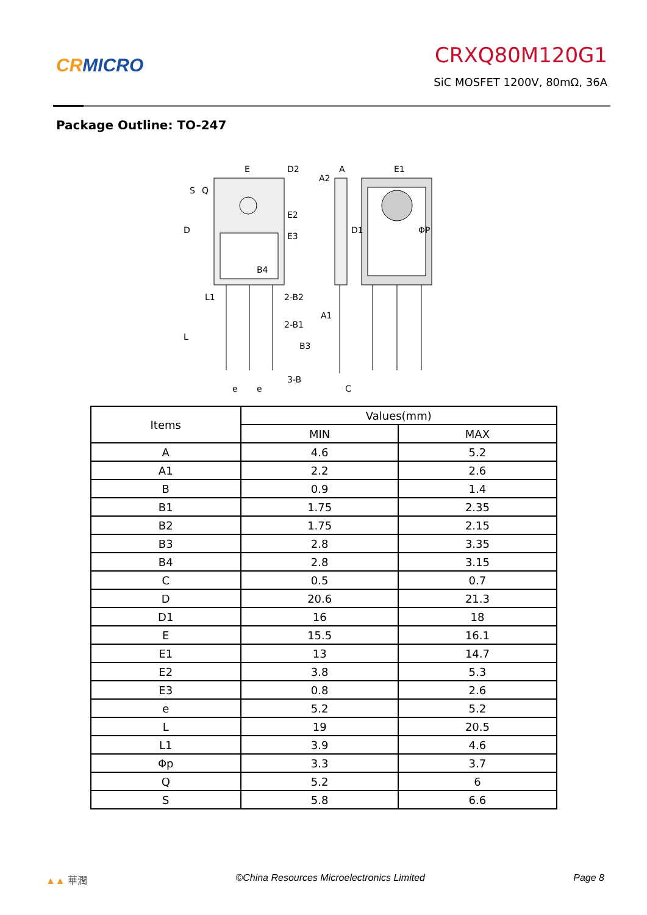CRMICRO
CRXQ80M120G1
SiC MOSFET 1200V, 80mΩ, 36A
Package Outline: TO-247
E
D2
A
A2
E1
E2
E3
D
S
Q
D1
ΦP
B4
2-B2
A1
L1
2-B1
B3
L
3-B
e
e
C
| Items | Values(mm) | |
| --- | --- | --- |
| | MIN | MAX |
| A | 4.6 | 5.2 |
| A1 | 2.2 | 2.6 |
| B | 0.9 | 1.4 |
| B1 | 1.75 | 2.35 |
| B2 | 1.75 | 2.15 |
| B3 | 2.8 | 3.35 |
| B4 | 2.8 | 3.15 |
| C | 0.5 | 0.7 |
| D | 20.6 | 21.3 |
| D1 | 16 | 18 |
| E | 15.5 | 16.1 |
| E1 | 13 | 14.7 |
| E2 | 3.8 | 5.3 |
| E3 | 0.8 | 2.6 |
| e | 5.2 | 5.2 |
| L | 19 | 20.5 |
| L1 | 3.9 | 4.6 |
| Φp | 3.3 | 3.7 |
| Q | 5.2 | 6 |
| S | 5.8 | 6.6 |
▲▲ 華潤 ©China Resources Microelectronics Limited Page 8